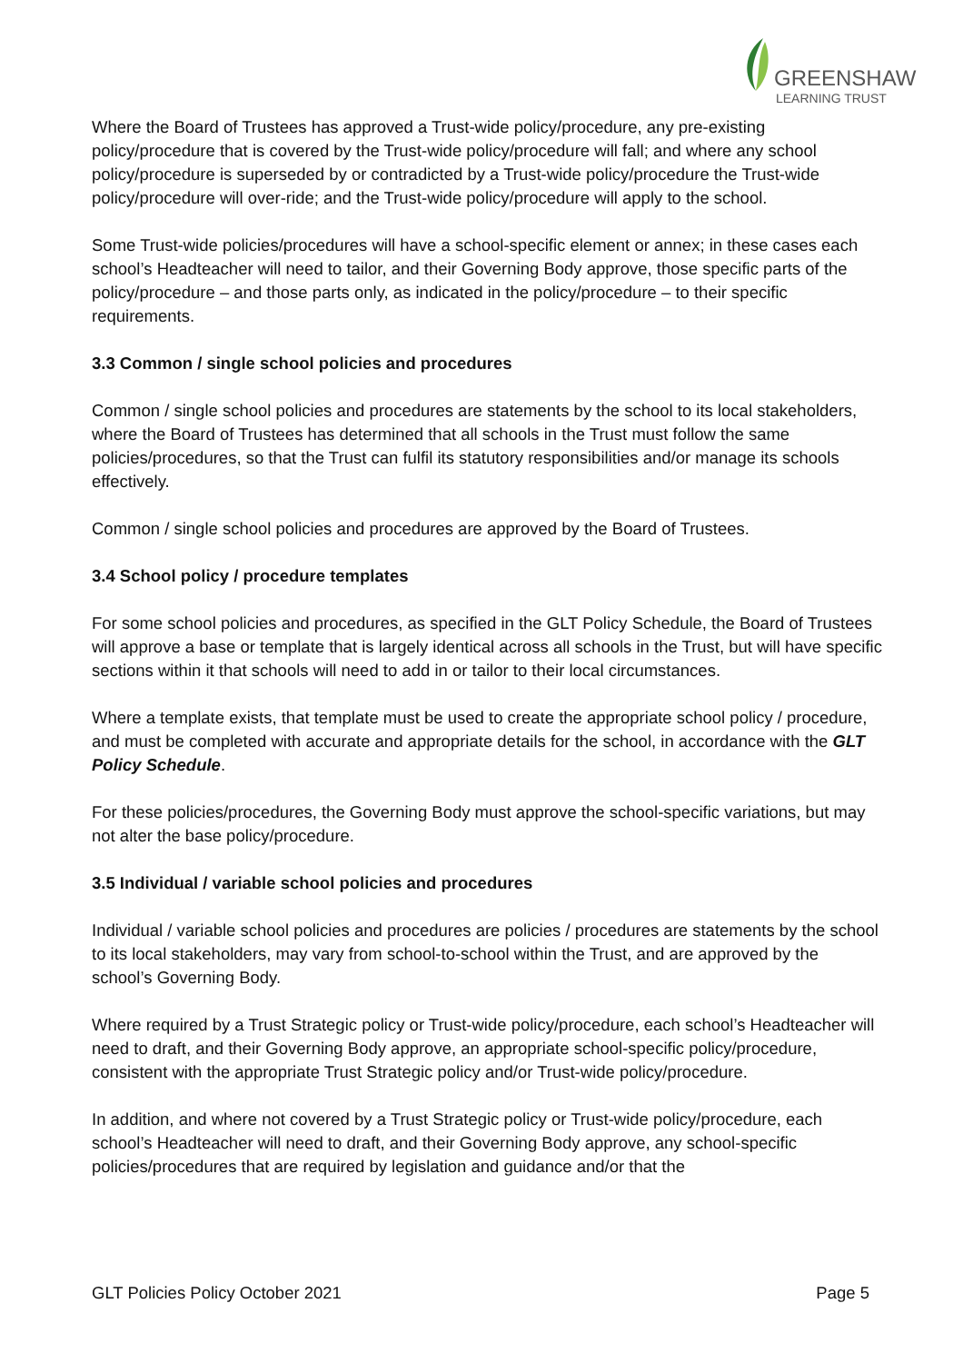GREENSHAW
LEARNING TRUST
Where the Board of Trustees has approved a Trust-wide policy/procedure, any pre-existing policy/procedure that is covered by the Trust-wide policy/procedure will fall; and where any school policy/procedure is superseded by or contradicted by a Trust-wide policy/procedure the Trust-wide policy/procedure will over-ride; and the Trust-wide policy/procedure will apply to the school.
Some Trust-wide policies/procedures will have a school-specific element or annex; in these cases each school’s Headteacher will need to tailor, and their Governing Body approve, those specific parts of the policy/procedure – and those parts only, as indicated in the policy/procedure – to their specific requirements.
3.3 Common / single school policies and procedures
Common / single school policies and procedures are statements by the school to its local stakeholders, where the Board of Trustees has determined that all schools in the Trust must follow the same policies/procedures, so that the Trust can fulfil its statutory responsibilities and/or manage its schools effectively.
Common / single school policies and procedures are approved by the Board of Trustees.
3.4 School policy / procedure templates
For some school policies and procedures, as specified in the GLT Policy Schedule, the Board of Trustees will approve a base or template that is largely identical across all schools in the Trust, but will have specific sections within it that schools will need to add in or tailor to their local circumstances.
Where a template exists, that template must be used to create the appropriate school policy / procedure, and must be completed with accurate and appropriate details for the school, in accordance with the GLT Policy Schedule.
For these policies/procedures, the Governing Body must approve the school-specific variations, but may not alter the base policy/procedure.
3.5 Individual / variable school policies and procedures
Individual / variable school policies and procedures are policies / procedures are statements by the school to its local stakeholders, may vary from school-to-school within the Trust, and are approved by the school’s Governing Body.
Where required by a Trust Strategic policy or Trust-wide policy/procedure, each school’s Headteacher will need to draft, and their Governing Body approve, an appropriate school-specific policy/procedure, consistent with the appropriate Trust Strategic policy and/or Trust-wide policy/procedure.
In addition, and where not covered by a Trust Strategic policy or Trust-wide policy/procedure, each school’s Headteacher will need to draft, and their Governing Body approve, any school-specific policies/procedures that are required by legislation and guidance and/or that the
GLT Policies Policy October 2021 Page 5